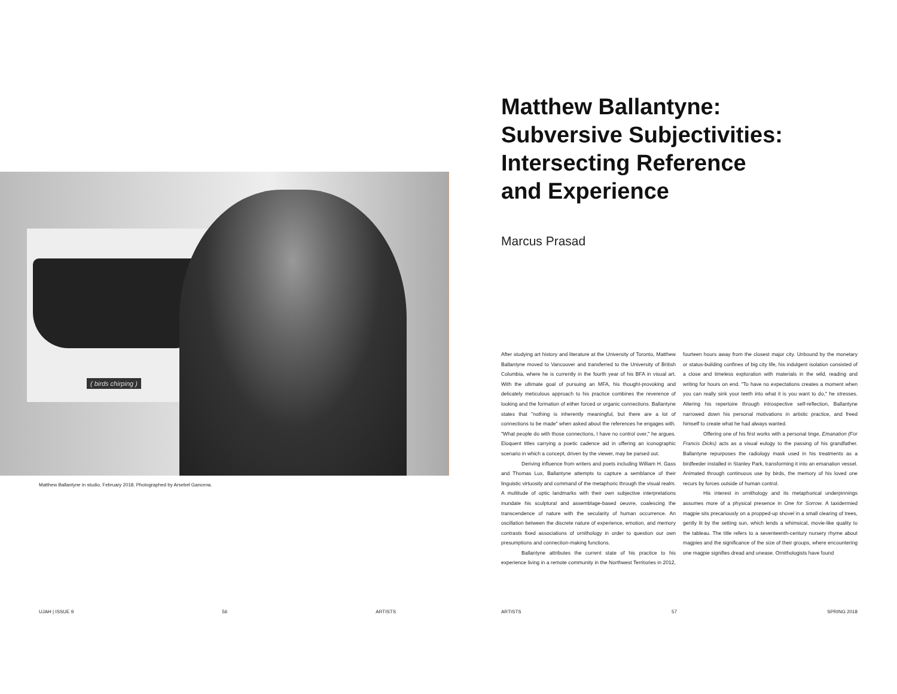( birds chirping )
Matthew Ballantyne in studio, February 2018. Photographed by Arsebel Gancena.
UJAH | ISSUE 9 56 ARTISTS
Matthew Ballantyne:
Subversive Subjectivities:
Intersecting Reference
and Experience
Marcus Prasad
After studying art history and literature at the University of Toronto, Matthew Ballantyne moved to Vancouver and transferred to the University of British Columbia, where he is currently in the fourth year of his BFA in visual art. With the ultimate goal of pursuing an MFA, his thought-provoking and delicately meticulous approach to his practice combines the reverence of looking and the formation of either forced or organic connections. Ballantyne states that "nothing is inherently meaningful, but there are a lot of connections to be made" when asked about the references he engages with. "What people do with those connections, I have no control over," he argues. Eloquent titles carrying a poetic cadence aid in offering an iconographic scenario in which a concept, driven by the viewer, may be parsed out.
Deriving influence from writers and poets including William H. Gass and Thomas Lux, Ballantyne attempts to capture a semblance of their linguistic virtuosity and command of the metaphoric through the visual realm. A multitude of optic landmarks with their own subjective interpretations inundate his sculptural and assemblage-based oeuvre, coalescing the transcendence of nature with the secularity of human occurrence. An oscillation between the discrete nature of experience, emotion, and memory contrasts fixed associations of ornithology in order to question our own presumptions and connection-making functions.
Ballantyne attributes the current state of his practice to his experience living in a remote community in the Northwest Territories in 2012, fourteen hours away from the closest major city. Unbound by the monetary or status-building confines of big city life, his indulgent isolation consisted of a close and timeless exploration with materials in the wild, reading and writing for hours on end. "To have no expectations creates a moment when you can really sink your teeth into what it is you want to do," he stresses. Altering his repertoire through introspective self-reflection, Ballantyne narrowed down his personal motivations in artistic practice, and freed himself to create what he had always wanted.
Offering one of his first works with a personal tinge, Emanation (For Francis Dicks) acts as a visual eulogy to the passing of his grandfather. Ballantyne repurposes the radiology mask used in his treatments as a birdfeeder installed in Stanley Park, transforming it into an emanation vessel. Animated through continuous use by birds, the memory of his loved one recurs by forces outside of human control.
His interest in ornithology and its metaphorical underpinnings assumes more of a physical presence in One for Sorrow. A taxidermied magpie sits precariously on a propped-up shovel in a small clearing of trees, gently lit by the setting sun, which lends a whimsical, movie-like quality to the tableau. The title refers to a seventeenth-century nursery rhyme about magpies and the significance of the size of their groups, where encountering one magpie signifies dread and unease. Ornithologists have found
ARTISTS 57 SPRING 2018